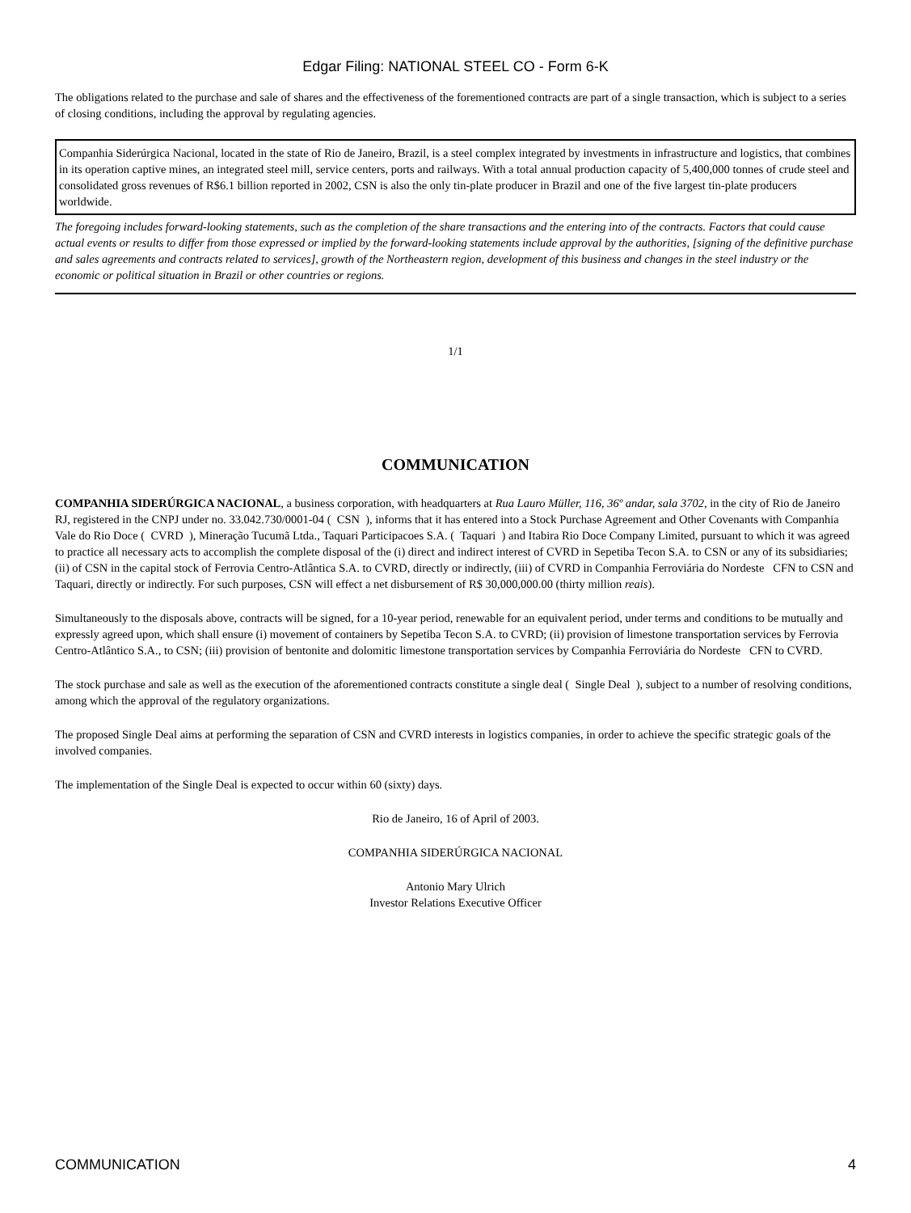Edgar Filing: NATIONAL STEEL CO - Form 6-K
The obligations related to the purchase and sale of shares and the effectiveness of the forementioned contracts are part of a single transaction, which is subject to a series of closing conditions, including the approval by regulating agencies.
Companhia Siderúrgica Nacional, located in the state of Rio de Janeiro, Brazil, is a steel complex integrated by investments in infrastructure and logistics, that combines in its operation captive mines, an integrated steel mill, service centers, ports and railways. With a total annual production capacity of 5,400,000 tonnes of crude steel and consolidated gross revenues of R$6.1 billion reported in 2002, CSN is also the only tin-plate producer in Brazil and one of the five largest tin-plate producers worldwide.
The foregoing includes forward-looking statements, such as the completion of the share transactions and the entering into of the contracts. Factors that could cause actual events or results to differ from those expressed or implied by the forward-looking statements include approval by the authorities, [signing of the definitive purchase and sales agreements and contracts related to services], growth of the Northeastern region, development of this business and changes in the steel industry or the economic or political situation in Brazil or other countries or regions.
1/1
COMMUNICATION
COMPANHIA SIDERÚRGICA NACIONAL, a business corporation, with headquarters at Rua Lauro Müller, 116, 36º andar, sala 3702, in the city of Rio de Janeiro RJ, registered in the CNPJ under no. 33.042.730/0001-04 ( CSN ), informs that it has entered into a Stock Purchase Agreement and Other Covenants with Companhia Vale do Rio Doce ( CVRD ), Mineração Tucumã Ltda., Taquari Participacoes S.A. ( Taquari ) and Itabira Rio Doce Company Limited, pursuant to which it was agreed to practice all necessary acts to accomplish the complete disposal of the (i) direct and indirect interest of CVRD in Sepetiba Tecon S.A. to CSN or any of its subsidiaries; (ii) of CSN in the capital stock of Ferrovia Centro-Atlântica S.A. to CVRD, directly or indirectly, (iii) of CVRD in Companhia Ferroviária do Nordeste CFN to CSN and Taquari, directly or indirectly. For such purposes, CSN will effect a net disbursement of R$ 30,000,000.00 (thirty million reais).
Simultaneously to the disposals above, contracts will be signed, for a 10-year period, renewable for an equivalent period, under terms and conditions to be mutually and expressly agreed upon, which shall ensure (i) movement of containers by Sepetiba Tecon S.A. to CVRD; (ii) provision of limestone transportation services by Ferrovia Centro-Atlântico S.A., to CSN; (iii) provision of bentonite and dolomitic limestone transportation services by Companhia Ferroviária do Nordeste CFN to CVRD.
The stock purchase and sale as well as the execution of the aforementioned contracts constitute a single deal ( Single Deal ), subject to a number of resolving conditions, among which the approval of the regulatory organizations.
The proposed Single Deal aims at performing the separation of CSN and CVRD interests in logistics companies, in order to achieve the specific strategic goals of the involved companies.
The implementation of the Single Deal is expected to occur within 60 (sixty) days.
Rio de Janeiro, 16 of April of 2003.
COMPANHIA SIDERÚRGICA NACIONAL
Antonio Mary Ulrich
Investor Relations Executive Officer
COMMUNICATION 4